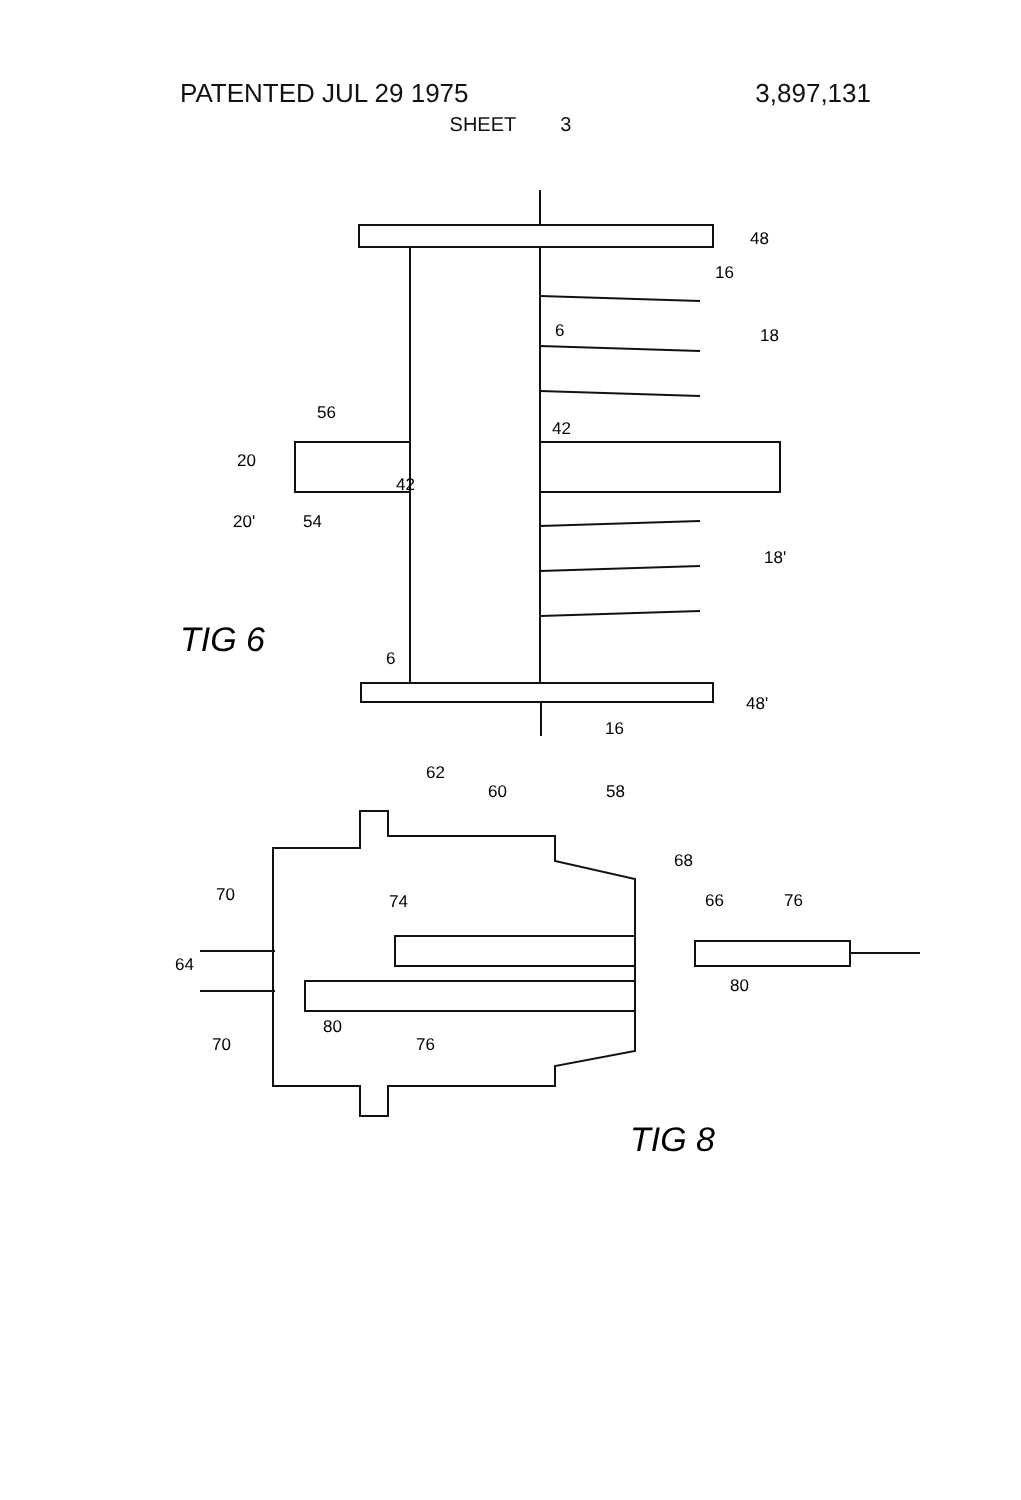PATENTED JUL 29 1975 3,897,131
SHEET 3
48
16
18
6
56
42
20
42
20'
54
18'
6
TIG 6
48'
16
62
60
58
68
70
74
66
76
64
80
80
76
70
TIG 8